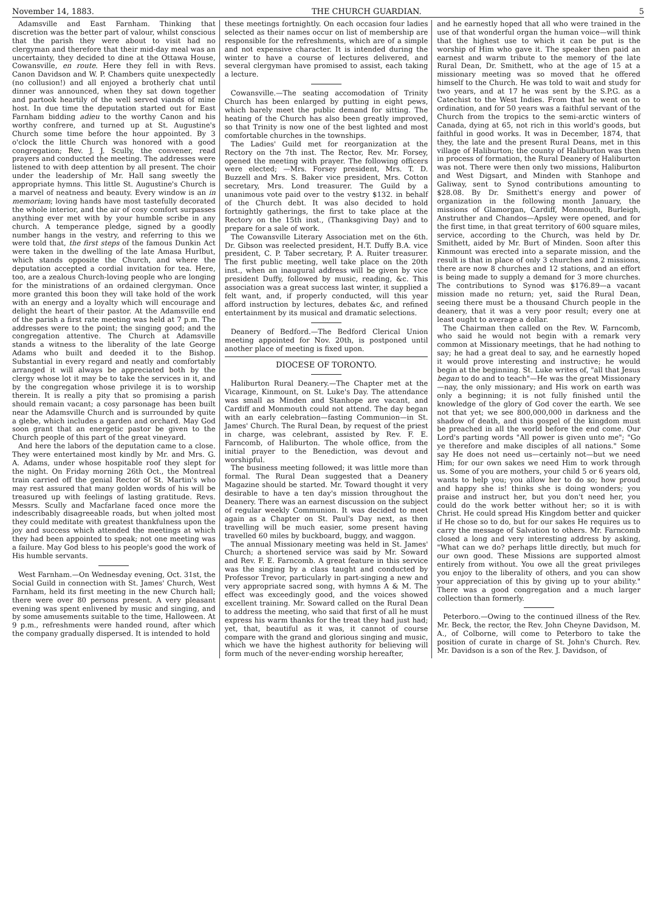November 14, 1883. THE CHURCH GUARDIAN. 5
Adamsville and East Farnham. Thinking that discretion was the better part of valour, whilst conscious that the parish they were about to visit had no clergyman and therefore that their mid-day meal was an uncertainty, they decided to dine at the Ottawa House, Cowansville, en route. Here they fell in with Revs. Canon Davidson and W. P. Chambers quite unexpectedly (no collusion!) and all enjoyed a brotherly chat until dinner was announced, when they sat down together and partook heartily of the well served viands of mine host. In due time the deputation started out for East Farnham bidding adieu to the worthy Canon and his worthy confrere, and turned up at St. Augustine's Church some time before the hour appointed. By 3 o'clock the little Church was honored with a good congregation; Rev. J. J. Scully, the convener, read prayers and conducted the meeting. The addresses were listened to with deep attention by all present. The choir under the leadership of Mr. Hall sang sweetly the appropriate hymns. This little St. Augustine's Church is a marvel of neatness and beauty. Every window is an in memoriam; loving hands have most tastefully decorated the whole interior, and the air of cosy comfort surpasses anything ever met with by your humble scribe in any church. A temperance pledge, signed by a goodly number hangs in the vestry, and referring to this we were told that, the first steps of the famous Dunkin Act were taken in the dwelling of the late Amasa Hurlbut, which stands opposite the Church, and where the deputation accepted a cordial invitation for tea. Here, too, are a zealous Church-loving people who are longing for the ministrations of an ordained clergyman. Once more granted this boon they will take hold of the work with an energy and a loyalty which will encourage and delight the heart of their pastor. At the Adamsville end of the parish a first rate meeting was held at 7 p.m. The addresses were to the point; the singing good; and the congregation attentive. The Church at Adamsville stands a witness to the liberality of the late George Adams who built and deeded it to the Bishop. Substantial in every regard and neatly and comfortably arranged it will always be appreciated both by the clergy whose lot it may be to take the services in it, and by the congregation whose privilege it is to worship therein. It is really a pity that so promising a parish should remain vacant; a cosy parsonage has been built near the Adamsville Church and is surrounded by quite a glebe, which includes a garden and orchard. May God soon grant that an energetic pastor be given to the Church people of this part of the great vineyard.
And here the labors of the deputation came to a close. They were entertained most kindly by Mr. and Mrs. G. A. Adams, under whose hospitable roof they slept for the night. On Friday morning 26th Oct., the Montreal train carried off the genial Rector of St. Martin's who may rest assured that many golden words of his will be treasured up with feelings of lasting gratitude. Revs. Messrs. Scully and Macfarlane faced once more the indescribably disagreeable roads, but when jolted most they could meditate with greatest thankfulness upon the joy and success which attended the meetings at which they had been appointed to speak; not one meeting was a failure. May God bless to his people's good the work of His humble servants.
West Farnham.—On Wednesday evening, Oct. 31st, the Social Guild in connection with St. James' Church, West Farnham, held its first meeting in the new Church hall; there were over 80 persons present. A very pleasant evening was spent enlivened by music and singing, and by some amusements suitable to the time, Halloween. At 9 p.m., refreshments were handed round, after which the company gradually dispersed. It is intended to hold
these meetings fortnightly. On each occasion four ladies selected as their names occur on list of membership are responsible for the refreshments, which are of a simple and not expensive character. It is intended during the winter to have a course of lectures delivered, and several clergyman have promised to assist, each taking a lecture.
Cowansville.—The seating accomodation of Trinity Church has been enlarged by putting in eight pews, which barely meet the public demand for sitting. The heating of the Church has also been greatly improved, so that Trinity is now one of the best lighted and most comfortable churches in the townships.
The Ladies' Guild met for reorganization at the Rectory on the 7th inst. The Rector, Rev. Mr. Forsey, opened the meeting with prayer. The following officers were elected; —Mrs. Forsey president, Mrs. T. D. Buzzell and Mrs. S. Baker vice president, Mrs. Cotton secretary, Mrs. Lond treasurer. The Guild by a unanimous vote paid over to the vestry $132. in behalf of the Church debt. It was also decided to hold fortnightly gatherings, the first to take place at the Rectory on the 15th inst., (Thanksgiving Day) and to prepare for a sale of work.
The Cowansville Literary Association met on the 6th. Dr. Gibson was reelected president, H.T. Duffy B.A. vice president, C. P. Taber secretary, P. A. Ruiter treasurer. The first public meeting, well take place on the 20th inst., when an inaugural address will be given by vice president Duffy, followed by music, reading, &c. This association was a great success last winter, it supplied a felt want, and, if properly conducted, will this year afford instruction by lectures, debates &c, and refined entertainment by its musical and dramatic selections.
Deanery of Bedford.—The Bedford Clerical Union meeting appointed for Nov. 20th, is postponed until another place of meeting is fixed upon.
DIOCESE OF TORONTO.
Haliburton Rural Deanery.—The Chapter met at the Vicarage, Kinmount, on St. Luke's Day. The attendance was small as Minden and Stanhope are vacant, and Cardiff and Monmouth could not attend. The day began with an early celebration—fasting Communion—in St. James' Church. The Rural Dean, by request of the priest in charge, was celebrant, assisted by Rev. F. E. Farncomb, of Haliburton. The whole office, from the initial prayer to the Benediction, was devout and worshipful.
The business meeting followed; it was little more than formal. The Rural Dean suggested that a Deanery Magazine should be started. Mr. Toward thought it very desirable to have a ten day's mission throughout the Deanery. There was an earnest discussion on the subject of regular weekly Communion. It was decided to meet again as a Chapter on St. Paul's Day next, as then travelling will be much easier, some present having travelled 60 miles by buckboard, buggy, and waggon.
The annual Missionary meeting was held in St. James' Church; a shortened service was said by Mr. Soward and Rev. F. E. Farncomb. A great feature in this service was the singing by a class taught and conducted by Professor Trevor, particularly in part-singing a new and very appropriate sacred song, with hymns A & M. The effect was exceedingly good, and the voices showed excellent training. Mr. Soward called on the Rural Dean to address the meeting, who said that first of all he must express his warm thanks for the treat they had just had; yet, that, beautiful as it was, it cannot of course compare with the grand and glorious singing and music, which we have the highest authority for believing will form much of the never-ending worship hereafter,
and he earnestly hoped that all who were trained in the use of that wonderful organ the human voice—will think that the highest use to which it can be put is the worship of Him who gave it. The speaker then paid an earnest and warm tribute to the memory of the late Rural Dean, Dr. Smithett, who at the age of 15 at a missionary meeting was so moved that he offered himself to the Church. He was told to wait and study for two years, and at 17 he was sent by the S.P.G. as a Catechist to the West Indies. From that he went on to ordination, and for 50 years was a faithful servant of the Church from the tropics to the semi-arctic winters of Canada, dying at 65, not rich in this world's goods, but faithful in good works. It was in December, 1874, that they, the late and the present Rural Deans, met in this village of Haliburton; the county of Haliburton was then in process of formation, the Rural Deanery of Haliburton was not. There were then only two missions, Haliburton and West Digsart, and Minden with Stanhope and Galiway, sent to Synod contributions amounting to $28.08. By Dr. Smithett's energy and power of organization in the following month January, the missions of Glamorgan, Cardiff, Monmouth, Burleigh, Anstruther and Chandos—Apsley were opened, and for the first time, in that great territory of 600 square miles, service, according to the Church, was held by Dr. Smithett, aided by Mr. Burt of Minden. Soon after this Kinmount was erected into a separate mission, and the result is that in place of only 3 churches and 2 missions, there are now 8 churches and 12 stations, and an effort is being made to supply a demand for 3 more churches. The contributions to Synod was $176.89—a vacant mission made no return; yet, said the Rural Dean, seeing there must be a thousand Church people in the deanery, that it was a very poor result; every one at least ought to average a dollar.
The Chairman then called on the Rev. W. Farncomb, who said he would not begin with a remark very common at Missionary meetings, that he had nothing to say; he had a great deal to say, and he earnestly hoped it would prove interesting and instructive; he would begin at the beginning. St. Luke writes of, "all that Jesus began to do and to teach"—He was the great Missionary—nay, the only missionary; and His work on earth was only a beginning; it is not fully finished until the knowledge of the glory of God cover the earth. We see not that yet; we see 800,000,000 in darkness and the shadow of death, and this gospel of the kingdom must be preached in all the world before the end come. Our Lord's parting words "All power is given unto me"; "Go ye therefore and make disciples of all nations." Some say He does not need us—certainly not—but we need Him; for our own sakes we need Him to work through us. Some of you are mothers, your child 5 or 6 years old, wants to help you; you allow her to do so; how proud and happy she is! thinks she is doing wonders; you praise and instruct her, but you don't need her, you could do the work better without her; so it is with Christ. He could spread His Kingdom better and quicker if He chose so to do, but for our sakes He requires us to carry the message of Salvation to others. Mr. Farncomb closed a long and very interesting address by asking, "What can we do? perhaps little directly, but much for our own good. These Missions are supported almost entirely from without. You owe all the great privileges you enjoy to the liberality of others, and you can show your appreciation of this by giving up to your ability." There was a good congregation and a much larger collection than formerly.
Peterboro.—Owing to the continued illness of the Rev. Mr. Beck, the rector, the Rev. John Cheyne Davidson, M. A., of Colborne, will come to Peterboro to take the position of curate in charge of St. John's Church. Rev. Mr. Davidson is a son of the Rev. J. Davidson, of